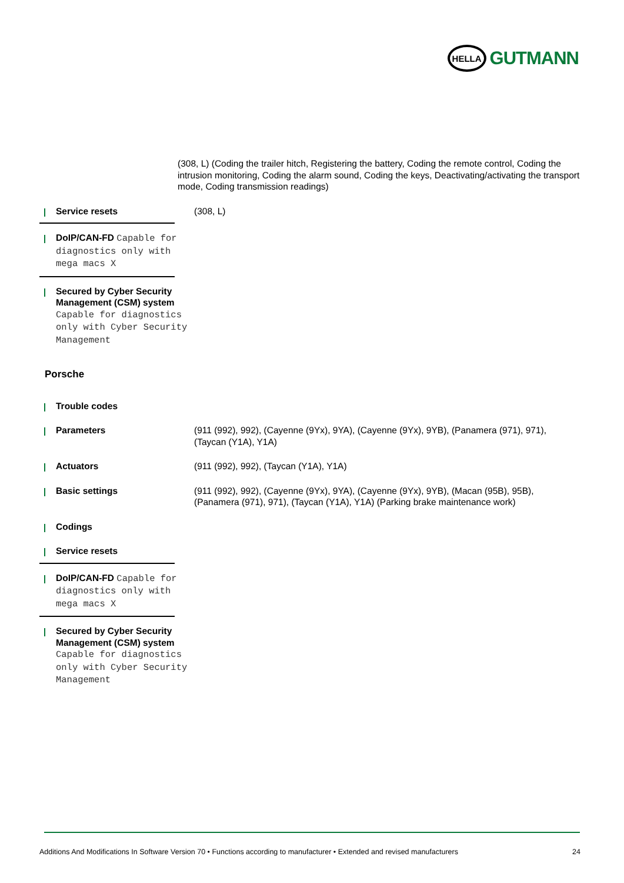HELLA
GUTMANN
(308, L) (Coding the trailer hitch, Registering the battery, Coding the remote control, Coding the intrusion monitoring, Coding the alarm sound, Coding the keys, Deactivating/activating the transport mode, Coding transmission readings)
Service resets (308, L)
DoIP/CAN-FD Capable for diagnostics only with mega macs X
Secured by Cyber Security Management (CSM) system Capable for diagnostics only with Cyber Security Management
Porsche
Trouble codes
Parameters (911 (992), 992), (Cayenne (9Yx), 9YA), (Cayenne (9Yx), 9YB), (Panamera (971), 971), (Taycan (Y1A), Y1A)
Actuators (911 (992), 992), (Taycan (Y1A), Y1A)
Basic settings (911 (992), 992), (Cayenne (9Yx), 9YA), (Cayenne (9Yx), 9YB), (Macan (95B), 95B), (Panamera (971), 971), (Taycan (Y1A), Y1A) (Parking brake maintenance work)
Codings
Service resets
DoIP/CAN-FD Capable for diagnostics only with mega macs X
Secured by Cyber Security Management (CSM) system Capable for diagnostics only with Cyber Security Management
Additions And Modifications In Software Version 70 • Functions according to manufacturer • Extended and revised manufacturers 24